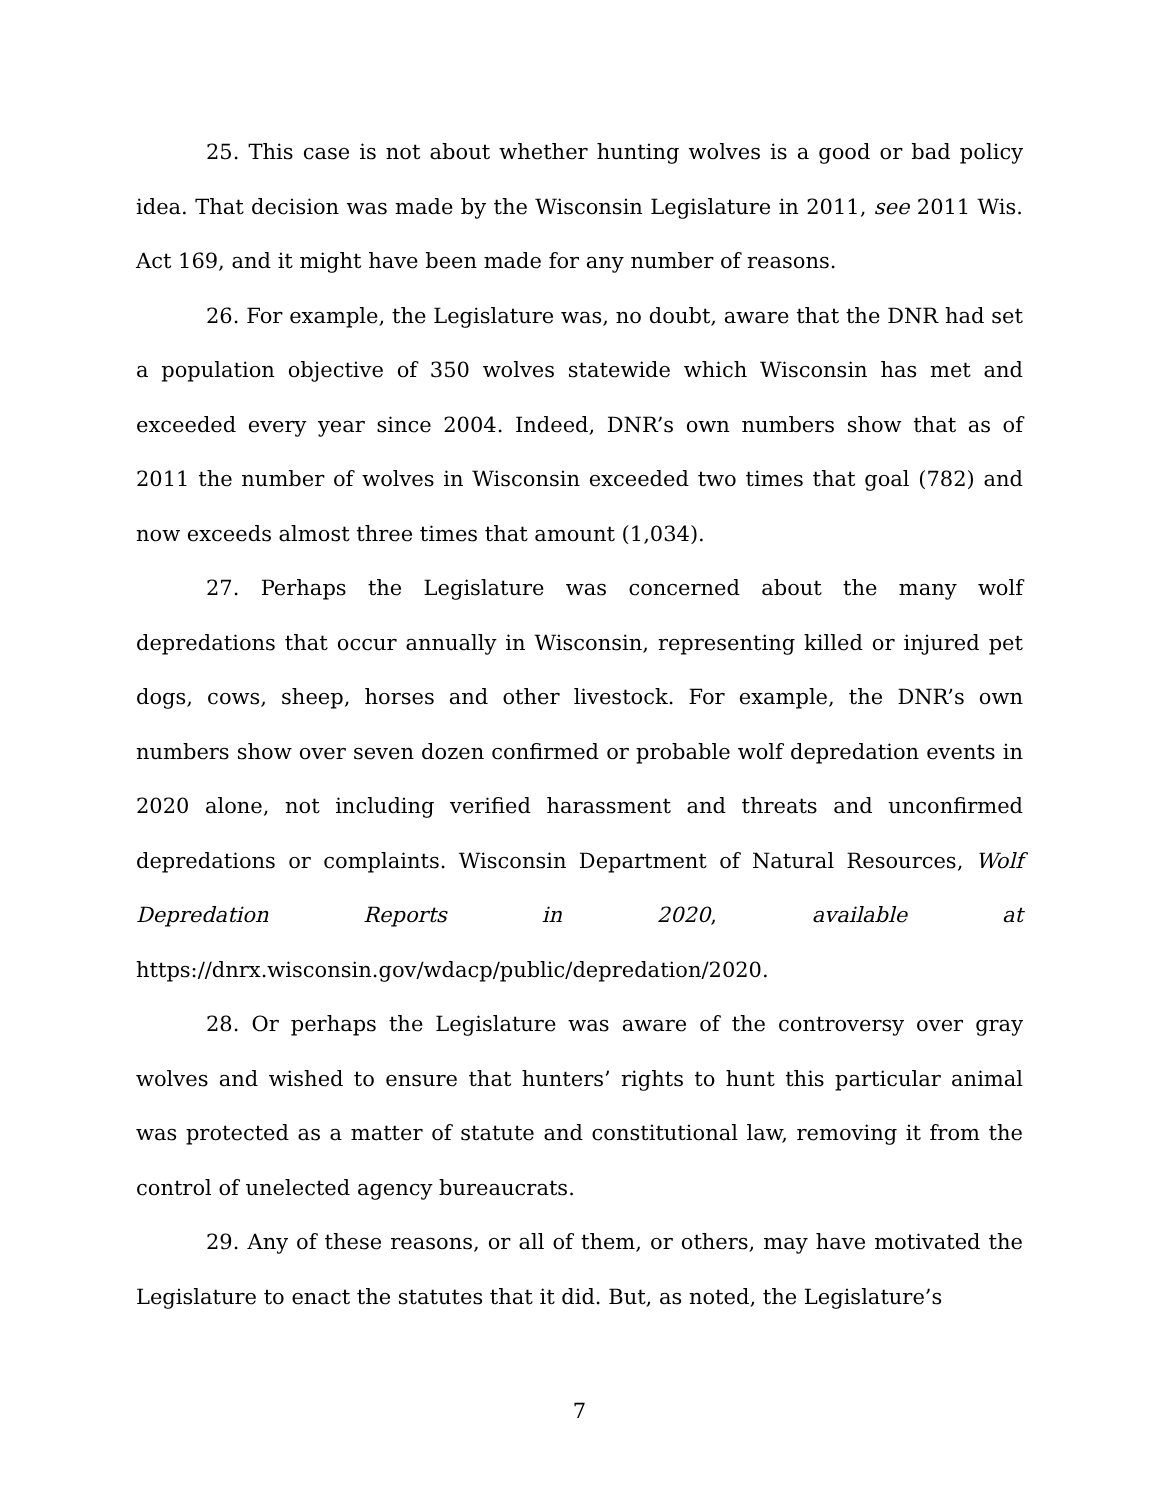25. This case is not about whether hunting wolves is a good or bad policy idea. That decision was made by the Wisconsin Legislature in 2011, see 2011 Wis. Act 169, and it might have been made for any number of reasons.
26. For example, the Legislature was, no doubt, aware that the DNR had set a population objective of 350 wolves statewide which Wisconsin has met and exceeded every year since 2004. Indeed, DNR’s own numbers show that as of 2011 the number of wolves in Wisconsin exceeded two times that goal (782) and now exceeds almost three times that amount (1,034).
27. Perhaps the Legislature was concerned about the many wolf depredations that occur annually in Wisconsin, representing killed or injured pet dogs, cows, sheep, horses and other livestock. For example, the DNR’s own numbers show over seven dozen confirmed or probable wolf depredation events in 2020 alone, not including verified harassment and threats and unconfirmed depredations or complaints. Wisconsin Department of Natural Resources, Wolf Depredation Reports in 2020, available at https://dnrx.wisconsin.gov/wdacp/public/depredation/2020.
28. Or perhaps the Legislature was aware of the controversy over gray wolves and wished to ensure that hunters’ rights to hunt this particular animal was protected as a matter of statute and constitutional law, removing it from the control of unelected agency bureaucrats.
29. Any of these reasons, or all of them, or others, may have motivated the Legislature to enact the statutes that it did. But, as noted, the Legislature’s
7